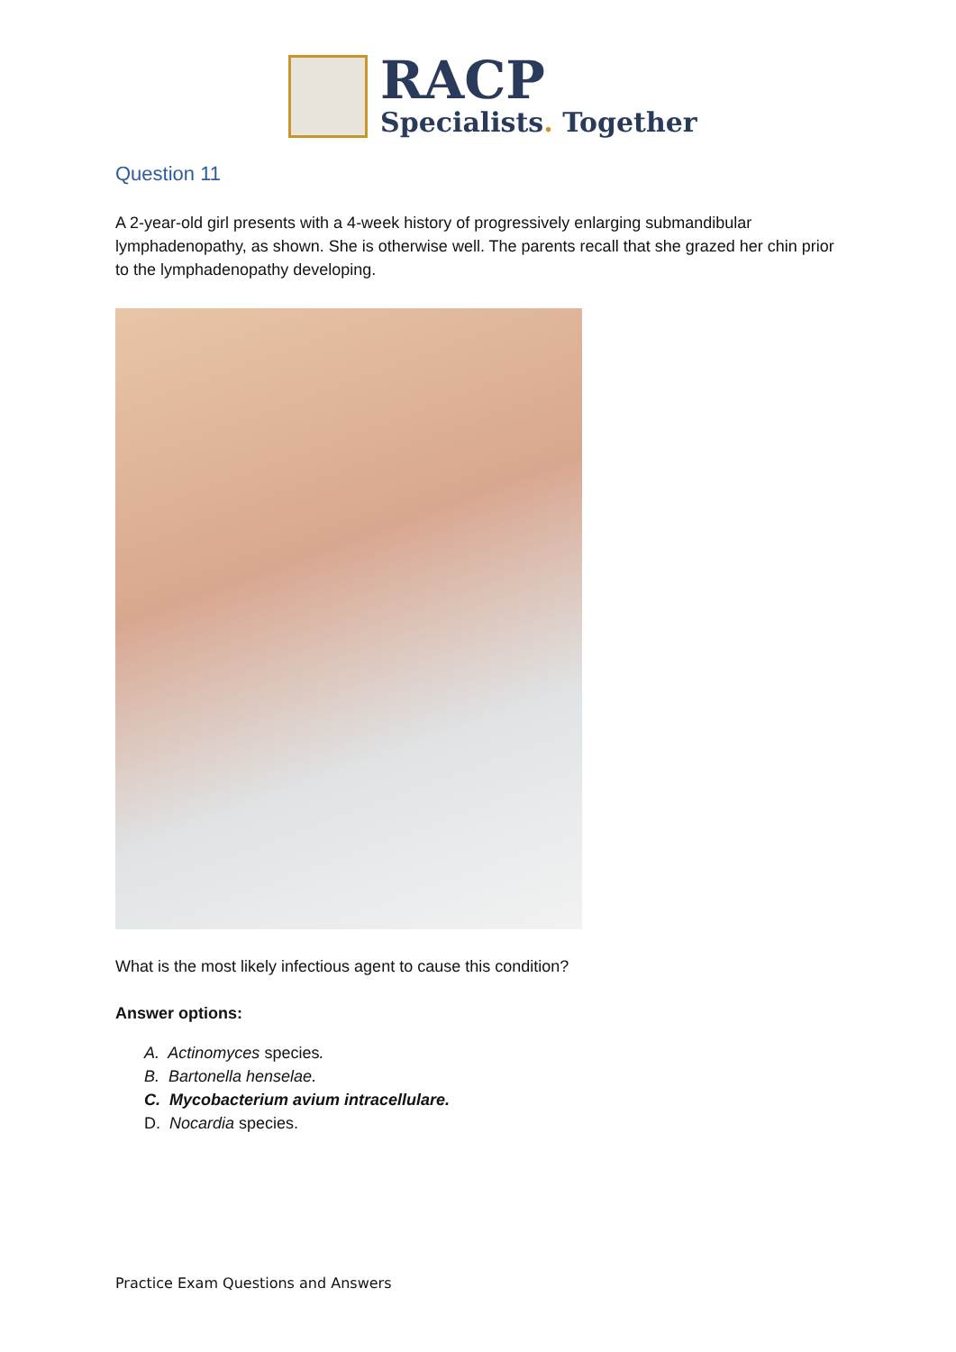RACP
Specialists. Together
Question 11
A 2-year-old girl presents with a 4-week history of progressively enlarging submandibular lymphadenopathy, as shown. She is otherwise well. The parents recall that she grazed her chin prior to the lymphadenopathy developing.
What is the most likely infectious agent to cause this condition?
Answer options:
A. Actinomyces species.
B. Bartonella henselae.
C. Mycobacterium avium intracellulare.
D. Nocardia species.
Practice Exam Questions and Answers